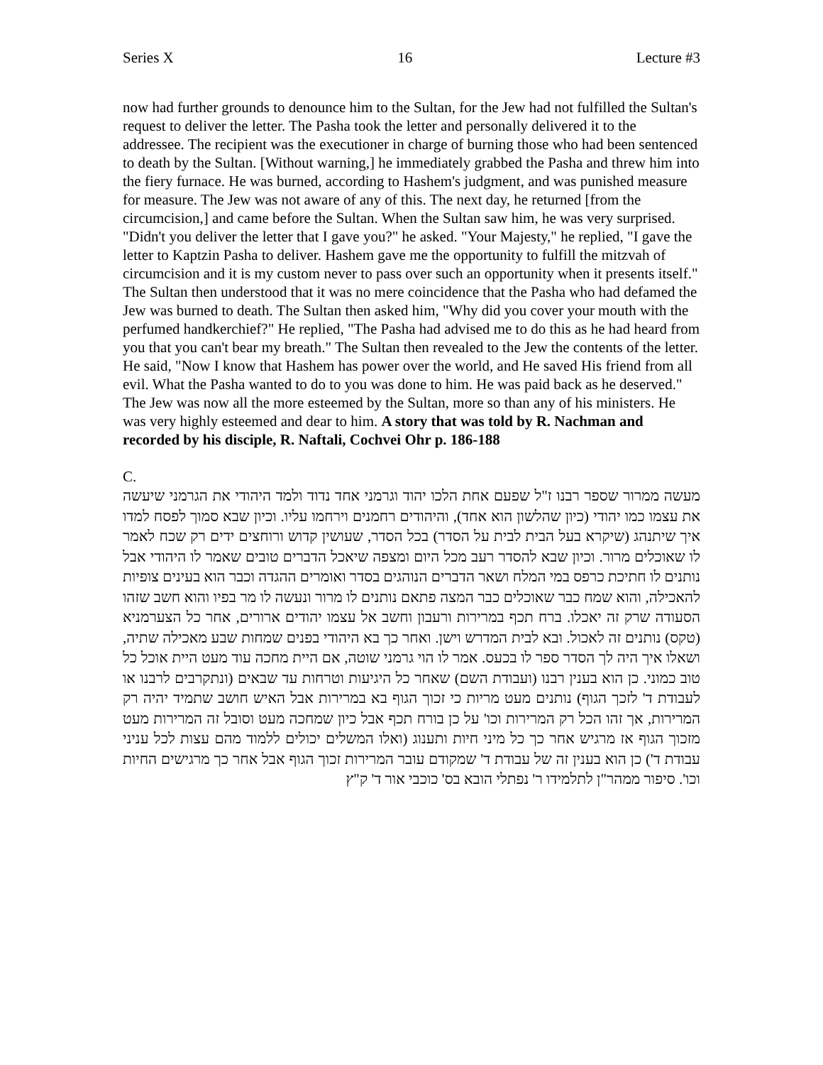Series X 16 Lecture #3
now had further grounds to denounce him to the Sultan, for the Jew had not fulfilled the Sultan's request to deliver the letter. The Pasha took the letter and personally delivered it to the addressee. The recipient was the executioner in charge of burning those who had been sentenced to death by the Sultan. [Without warning,] he immediately grabbed the Pasha and threw him into the fiery furnace. He was burned, according to Hashem's judgment, and was punished measure for measure. The Jew was not aware of any of this. The next day, he returned [from the circumcision,] and came before the Sultan. When the Sultan saw him, he was very surprised. "Didn't you deliver the letter that I gave you?" he asked. "Your Majesty," he replied, "I gave the letter to Kaptzin Pasha to deliver. Hashem gave me the opportunity to fulfill the mitzvah of circumcision and it is my custom never to pass over such an opportunity when it presents itself." The Sultan then understood that it was no mere coincidence that the Pasha who had defamed the Jew was burned to death. The Sultan then asked him, "Why did you cover your mouth with the perfumed handkerchief?" He replied, "The Pasha had advised me to do this as he had heard from you that you can't bear my breath." The Sultan then revealed to the Jew the contents of the letter. He said, "Now I know that Hashem has power over the world, and He saved His friend from all evil. What the Pasha wanted to do to you was done to him. He was paid back as he deserved." The Jew was now all the more esteemed by the Sultan, more so than any of his ministers. He was very highly esteemed and dear to him. A story that was told by R. Nachman and recorded by his disciple, R. Naftali, Cochvei Ohr p. 186-188
C.
מעשה ממרור שספר רבנו ז"ל שפעם אחת הלכו יהוד וגרמני אחד נדוד ולמד היהודי את הגרמני שיעשה את עצמו כמו יהודי (כיון שהלשון הוא אחד), והיהודים רחמנים וירחמו עליו. וכיון שבא סמוך לפסח למדו איך שיתנהג (שיקרא בעל הבית לבית על הסדר) בכל הסדר, שעושין קדוש ורוחצים ידים רק שכח לאמר לו שאוכלים מרור. וכיון שבא להסדר רעב מכל היום ומצפה שיאכל הדברים טובים שאמר לו היהודי אבל נותנים לו חתיכת כרפס במי המלח ושאר הדברים הנוהגים בסדר ואומרים ההגדה וכבר הוא בעינים צופיות להאכילה, והוא שמח כבר שאוכלים כבר המצה פתאם נותנים לו מרור ונעשה לו מר בפיו והוא חשב שזהו הסעודה שרק זה יאכלו. ברח תכף במרירות ורעבון וחשב אל עצמו יהודים ארורים, אחר כל הצערמניא (טקס) נותנים זה לאכול. ובא לבית המדרש וישן. ואחר כך בא היהודי בפנים שמחות שבע מאכילה שתיה, ושאלו איך היה לך הסדר ספר לו בכעס. אמר לו הוי גרמני שוטה, אם היית מחכה עוד מעט היית אוכל כל טוב כמוני. כן הוא בענין רבנו (ועבודת השם) שאחר כל היגיעות וטרחות עד שבאים (ונתקרבים לרבנו או לעבודת ד' לזכך הגוף) נותנים מעט מריות כי זכוך הגוף בא במרירות אבל האיש חושב שתמיד יהיה רק המרירות, אך זהו הכל רק המרירות וכו' על כן בורח תכף אבל כיון שמחכה מעט וסובל זה המרירות מעט מזכוך הגוף אז מרגיש אחר כך כל מיני חיות ותענוג (ואלו המשלים יכולים ללמוד מהם עצות לכל עניני עבודת ד') כן הוא בענין זה של עבודת ד' שמקודם עובר המרירות זכוך הגוף אבל אחר כך מרגישים החיות וכו'. סיפור ממהר"ן לתלמידו ר' נפתלי הובא בס' כוכבי אור ד' ק"ץ